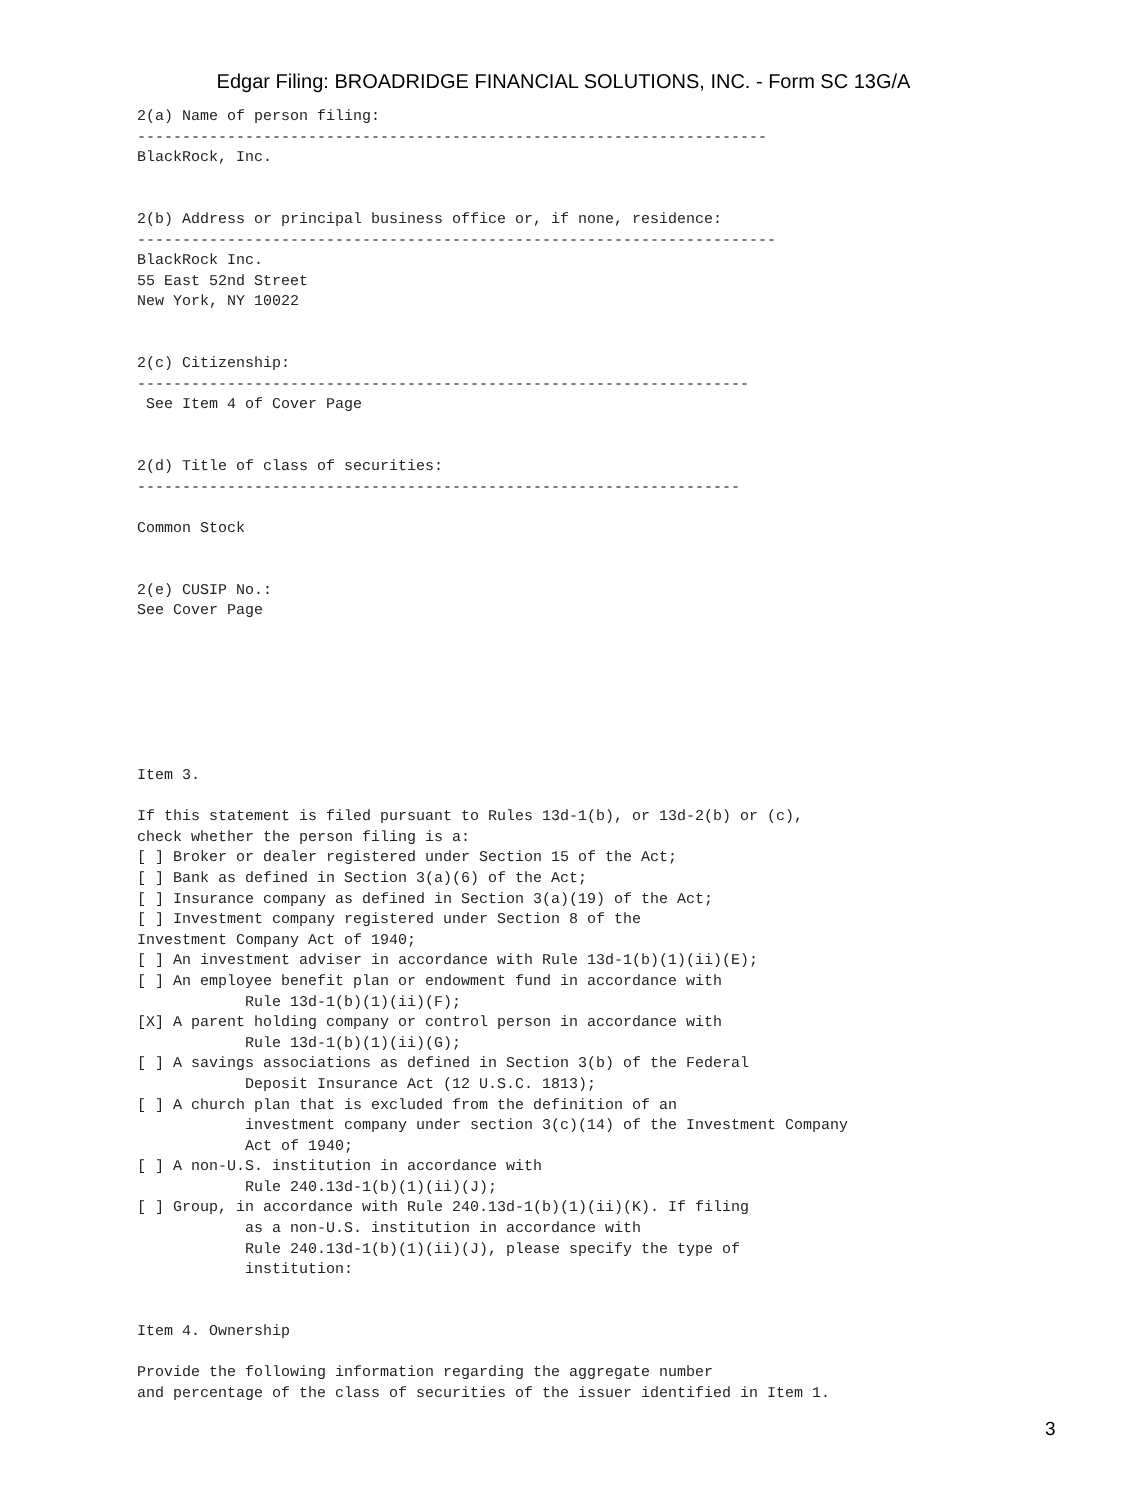Edgar Filing: BROADRIDGE FINANCIAL SOLUTIONS, INC. - Form SC 13G/A
2(a) Name of person filing:
----------------------------------------------------------------------
BlackRock, Inc.


2(b) Address or principal business office or, if none, residence:
-----------------------------------------------------------------------
BlackRock Inc.
55 East 52nd Street
New York, NY 10022


2(c) Citizenship:
--------------------------------------------------------------------
 See Item 4 of Cover Page


2(d) Title of class of securities:
-------------------------------------------------------------------

Common Stock


2(e) CUSIP No.:
See Cover Page







Item 3.

If this statement is filed pursuant to Rules 13d-1(b), or 13d-2(b) or (c),
check whether the person filing is a:
[ ] Broker or dealer registered under Section 15 of the Act;
[ ] Bank as defined in Section 3(a)(6) of the Act;
[ ] Insurance company as defined in Section 3(a)(19) of the Act;
[ ] Investment company registered under Section 8 of the
Investment Company Act of 1940;
[ ] An investment adviser in accordance with Rule 13d-1(b)(1)(ii)(E);
[ ] An employee benefit plan or endowment fund in accordance with
            Rule 13d-1(b)(1)(ii)(F);
[X] A parent holding company or control person in accordance with
            Rule 13d-1(b)(1)(ii)(G);
[ ] A savings associations as defined in Section 3(b) of the Federal
            Deposit Insurance Act (12 U.S.C. 1813);
[ ] A church plan that is excluded from the definition of an
            investment company under section 3(c)(14) of the Investment Company
            Act of 1940;
[ ] A non-U.S. institution in accordance with
            Rule 240.13d-1(b)(1)(ii)(J);
[ ] Group, in accordance with Rule 240.13d-1(b)(1)(ii)(K). If filing
            as a non-U.S. institution in accordance with
            Rule 240.13d-1(b)(1)(ii)(J), please specify the type of
            institution:


Item 4. Ownership

Provide the following information regarding the aggregate number
and percentage of the class of securities of the issuer identified in Item 1.
3